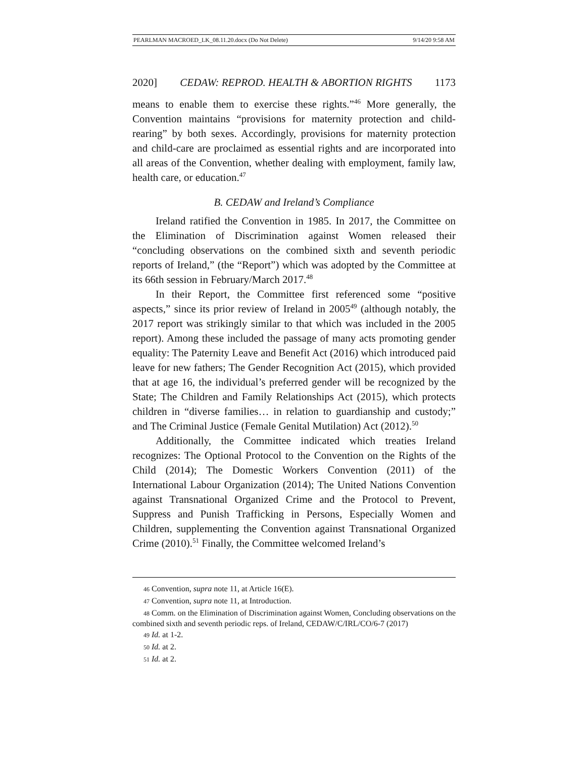PEARLMAN MACROED_LK_08.11.20.docx (Do Not Delete) 9/14/20 9:58 AM
2020] CEDAW: REPROD. HEALTH & ABORTION RIGHTS 1173
means to enable them to exercise these rights.”<sup>46</sup> More generally, the Convention maintains “provisions for maternity protection and child-rearing” by both sexes. Accordingly, provisions for maternity protection and child-care are proclaimed as essential rights and are incorporated into all areas of the Convention, whether dealing with employment, family law, health care, or education.<sup>47</sup>
B. CEDAW and Ireland’s Compliance
Ireland ratified the Convention in 1985. In 2017, the Committee on the Elimination of Discrimination against Women released their “concluding observations on the combined sixth and seventh periodic reports of Ireland,” (the “Report”) which was adopted by the Committee at its 66th session in February/March 2017.<sup>48</sup>
In their Report, the Committee first referenced some “positive aspects,” since its prior review of Ireland in 2005<sup>49</sup> (although notably, the 2017 report was strikingly similar to that which was included in the 2005 report). Among these included the passage of many acts promoting gender equality: The Paternity Leave and Benefit Act (2016) which introduced paid leave for new fathers; The Gender Recognition Act (2015), which provided that at age 16, the individual’s preferred gender will be recognized by the State; The Children and Family Relationships Act (2015), which protects children in “diverse families… in relation to guardianship and custody;” and The Criminal Justice (Female Genital Mutilation) Act (2012).<sup>50</sup>
Additionally, the Committee indicated which treaties Ireland recognizes: The Optional Protocol to the Convention on the Rights of the Child (2014); The Domestic Workers Convention (2011) of the International Labour Organization (2014); The United Nations Convention against Transnational Organized Crime and the Protocol to Prevent, Suppress and Punish Trafficking in Persons, Especially Women and Children, supplementing the Convention against Transnational Organized Crime (2010).<sup>51</sup> Finally, the Committee welcomed Ireland’s
46 Convention, supra note 11, at Article 16(E).
47 Convention, supra note 11, at Introduction.
48 Comm. on the Elimination of Discrimination against Women, Concluding observations on the combined sixth and seventh periodic reps. of Ireland, CEDAW/C/IRL/CO/6-7 (2017)
49 Id. at 1-2.
50 Id. at 2.
51 Id. at 2.